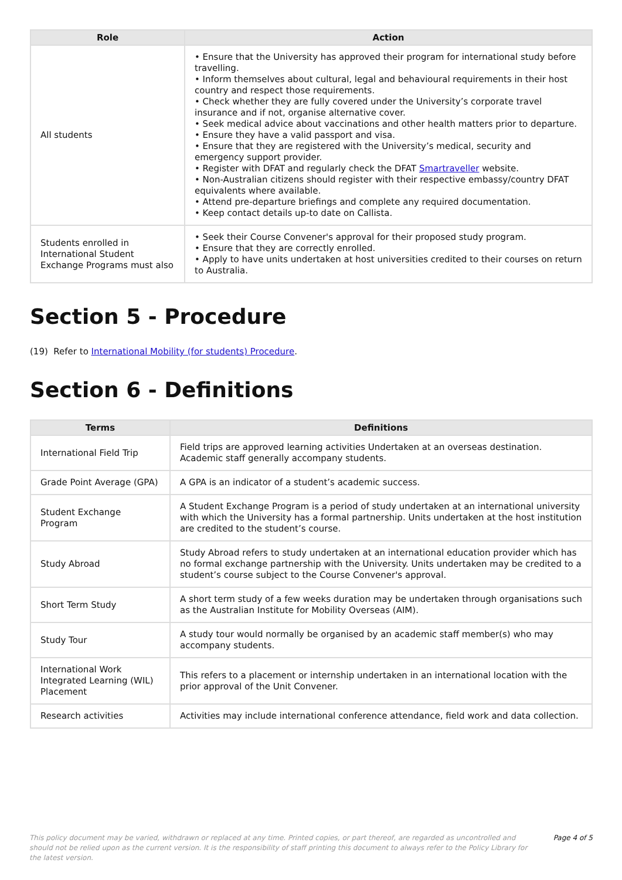| Role | Action |
| --- | --- |
| All students | • Ensure that the University has approved their program for international study before travelling. • Inform themselves about cultural, legal and behavioural requirements in their host country and respect those requirements. • Check whether they are fully covered under the University’s corporate travel insurance and if not, organise alternative cover. • Seek medical advice about vaccinations and other health matters prior to departure. • Ensure they have a valid passport and visa. • Ensure that they are registered with the University’s medical, security and emergency support provider. • Register with DFAT and regularly check the DFAT Smartraveller website. • Non-Australian citizens should register with their respective embassy/country DFAT equivalents where available. • Attend pre-departure briefings and complete any required documentation. • Keep contact details up-to date on Callista. |
| Students enrolled in International Student Exchange Programs must also | • Seek their Course Convener's approval for their proposed study program. • Ensure that they are correctly enrolled. • Apply to have units undertaken at host universities credited to their courses on return to Australia. |
Section 5 - Procedure
(19) Refer to International Mobility (for students) Procedure.
Section 6 - Definitions
| Terms | Definitions |
| --- | --- |
| International Field Trip | Field trips are approved learning activities Undertaken at an overseas destination. Academic staff generally accompany students. |
| Grade Point Average (GPA) | A GPA is an indicator of a student’s academic success. |
| Student Exchange Program | A Student Exchange Program is a period of study undertaken at an international university with which the University has a formal partnership. Units undertaken at the host institution are credited to the student’s course. |
| Study Abroad | Study Abroad refers to study undertaken at an international education provider which has no formal exchange partnership with the University. Units undertaken may be credited to a student’s course subject to the Course Convener's approval. |
| Short Term Study | A short term study of a few weeks duration may be undertaken through organisations such as the Australian Institute for Mobility Overseas (AIM). |
| Study Tour | A study tour would normally be organised by an academic staff member(s) who may accompany students. |
| International Work Integrated Learning (WIL) Placement | This refers to a placement or internship undertaken in an international location with the prior approval of the Unit Convener. |
| Research activities | Activities may include international conference attendance, field work and data collection. |
This policy document may be varied, withdrawn or replaced at any time. Printed copies, or part thereof, are regarded as uncontrolled and should not be relied upon as the current version. It is the responsibility of staff printing this document to always refer to the Policy Library for the latest version.
Page 4 of 5